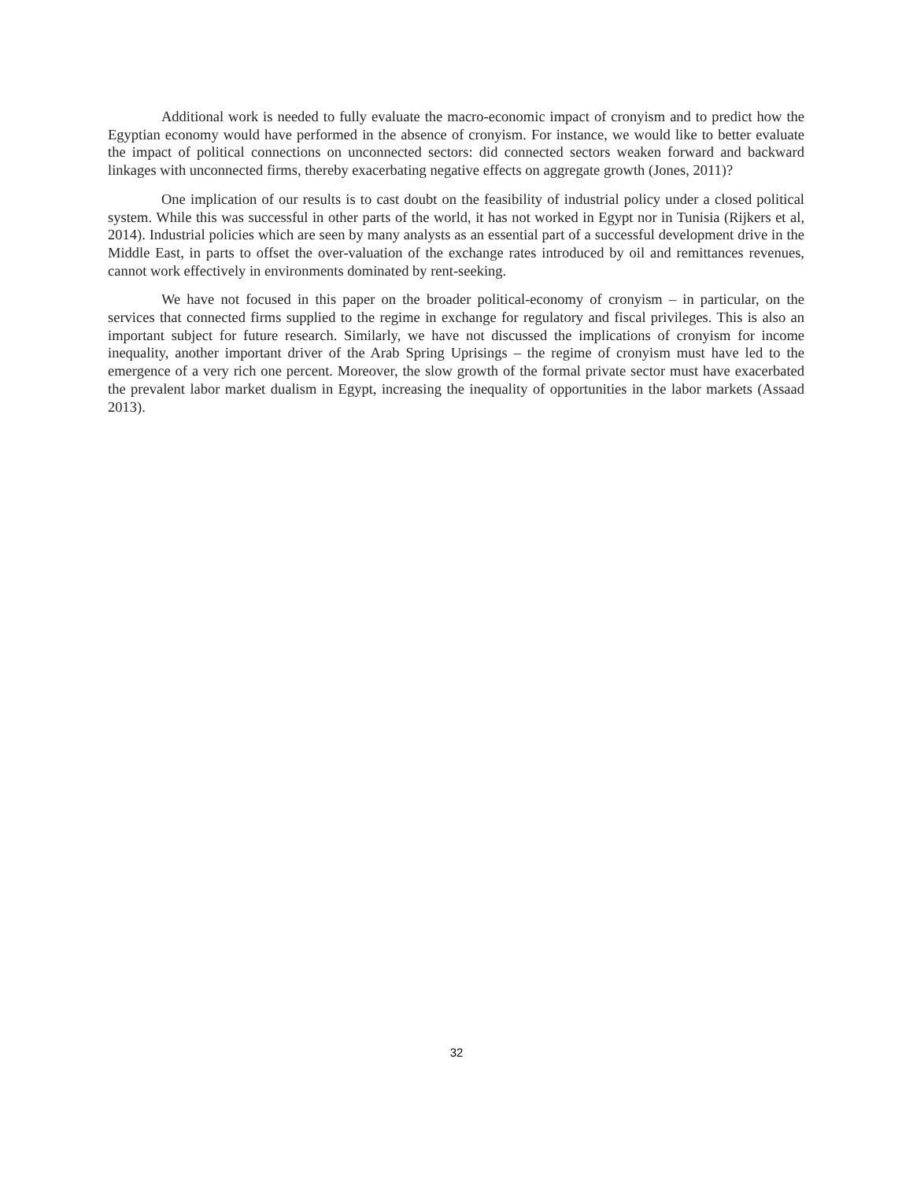Additional work is needed to fully evaluate the macro-economic impact of cronyism and to predict how the Egyptian economy would have performed in the absence of cronyism. For instance, we would like to better evaluate the impact of political connections on unconnected sectors: did connected sectors weaken forward and backward linkages with unconnected firms, thereby exacerbating negative effects on aggregate growth (Jones, 2011)?
One implication of our results is to cast doubt on the feasibility of industrial policy under a closed political system. While this was successful in other parts of the world, it has not worked in Egypt nor in Tunisia (Rijkers et al, 2014). Industrial policies which are seen by many analysts as an essential part of a successful development drive in the Middle East, in parts to offset the over-valuation of the exchange rates introduced by oil and remittances revenues, cannot work effectively in environments dominated by rent-seeking.
We have not focused in this paper on the broader political-economy of cronyism – in particular, on the services that connected firms supplied to the regime in exchange for regulatory and fiscal privileges. This is also an important subject for future research. Similarly, we have not discussed the implications of cronyism for income inequality, another important driver of the Arab Spring Uprisings – the regime of cronyism must have led to the emergence of a very rich one percent. Moreover, the slow growth of the formal private sector must have exacerbated the prevalent labor market dualism in Egypt, increasing the inequality of opportunities in the labor markets (Assaad 2013).
32